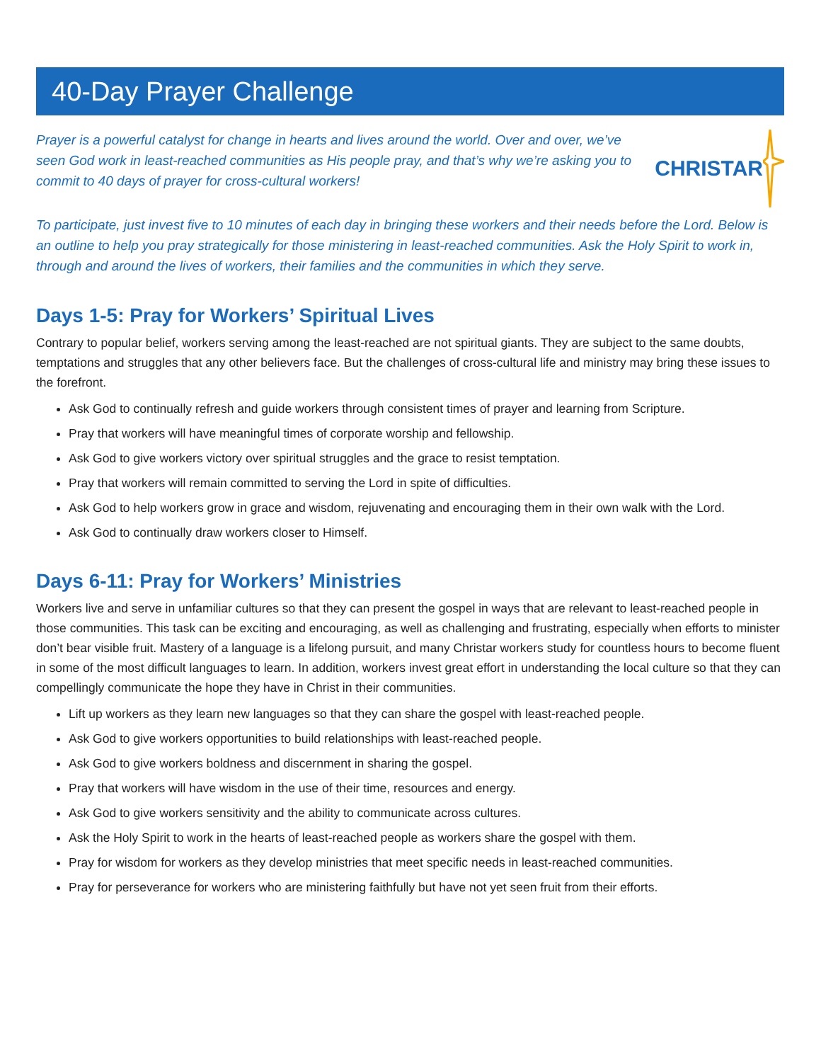40-Day Prayer Challenge
Prayer is a powerful catalyst for change in hearts and lives around the world. Over and over, we’ve seen God work in least-reached communities as His people pray, and that’s why we’re asking you to commit to 40 days of prayer for cross-cultural workers!
CHRISTAR
To participate, just invest five to 10 minutes of each day in bringing these workers and their needs before the Lord. Below is an outline to help you pray strategically for those ministering in least-reached communities. Ask the Holy Spirit to work in, through and around the lives of workers, their families and the communities in which they serve.
Days 1-5: Pray for Workers’ Spiritual Lives
Contrary to popular belief, workers serving among the least-reached are not spiritual giants. They are subject to the same doubts, temptations and struggles that any other believers face. But the challenges of cross-cultural life and ministry may bring these issues to the forefront.
Ask God to continually refresh and guide workers through consistent times of prayer and learning from Scripture.
Pray that workers will have meaningful times of corporate worship and fellowship.
Ask God to give workers victory over spiritual struggles and the grace to resist temptation.
Pray that workers will remain committed to serving the Lord in spite of difficulties.
Ask God to help workers grow in grace and wisdom, rejuvenating and encouraging them in their own walk with the Lord.
Ask God to continually draw workers closer to Himself.
Days 6-11: Pray for Workers’ Ministries
Workers live and serve in unfamiliar cultures so that they can present the gospel in ways that are relevant to least-reached people in those communities. This task can be exciting and encouraging, as well as challenging and frustrating, especially when efforts to minister don’t bear visible fruit. Mastery of a language is a lifelong pursuit, and many Christar workers study for countless hours to become fluent in some of the most difficult languages to learn. In addition, workers invest great effort in understanding the local culture so that they can compellingly communicate the hope they have in Christ in their communities.
Lift up workers as they learn new languages so that they can share the gospel with least-reached people.
Ask God to give workers opportunities to build relationships with least-reached people.
Ask God to give workers boldness and discernment in sharing the gospel.
Pray that workers will have wisdom in the use of their time, resources and energy.
Ask God to give workers sensitivity and the ability to communicate across cultures.
Ask the Holy Spirit to work in the hearts of least-reached people as workers share the gospel with them.
Pray for wisdom for workers as they develop ministries that meet specific needs in least-reached communities.
Pray for perseverance for workers who are ministering faithfully but have not yet seen fruit from their efforts.